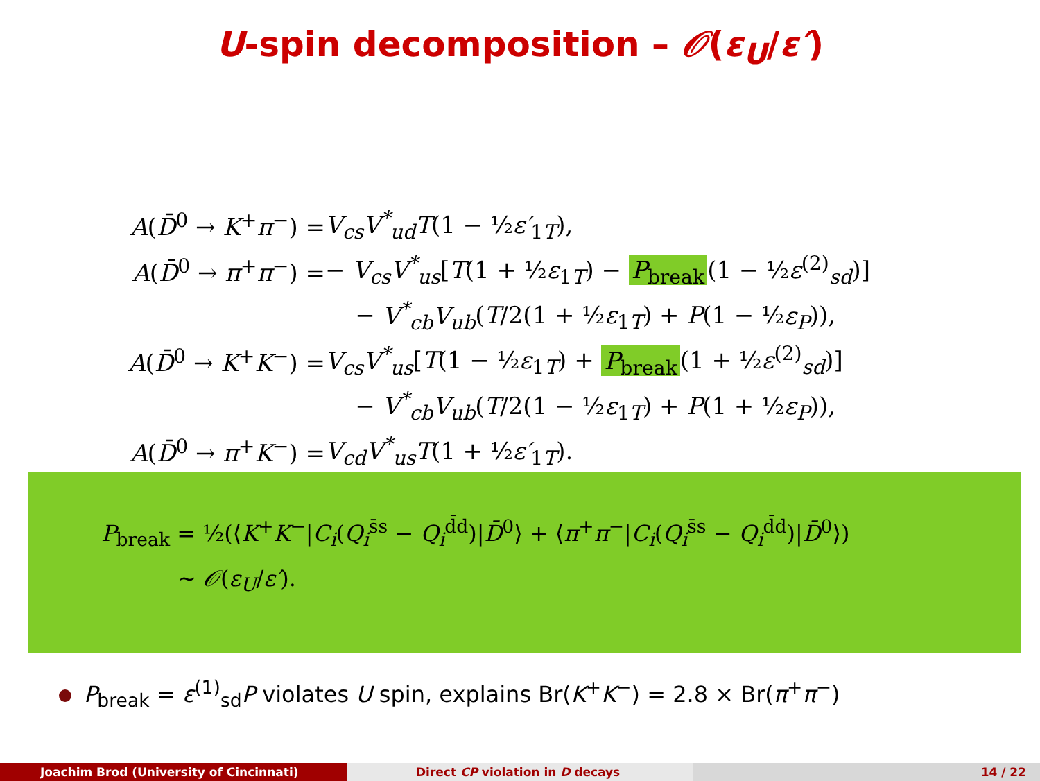U-spin decomposition – 𝒪(ε<sub>U</sub>/ε′)
| A ( D̄<sup>0</sup> → K<sup>+</sup> π<sup>−</sup>) = | V<sub>cs</sub>V<sup>*</sup><sub>ud</sub>T (1 − ½ ε′<sub>1T</sub>), |
| A ( D̄<sup>0</sup> → π<sup>+</sup> π<sup>−</sup>) = | − V<sub>cs</sub>V<sup>*</sup><sub>us</sub> [ T (1 + ½ ε<sub>1T</sub>) − P<sub>break</sub> (1 − ½ ε<sup>(2)</sup><sub>sd</sub>)] |
| | − V<sup>*</sup><sub>cb</sub>V<sub>ub</sub> ( T /2(1 + ½ ε<sub>1T</sub>) + P (1 − ½ ε<sub>P</sub> )), |
| A ( D̄<sup>0</sup> → K<sup>+</sup> K<sup>−</sup>) = | V<sub>cs</sub>V<sup>*</sup><sub>us</sub> [ T (1 − ½ ε<sub>1T</sub>) + P<sub>break</sub> (1 + ½ ε<sup>(2)</sup><sub>sd</sub>)] |
| | − V<sup>*</sup><sub>cb</sub>V<sub>ub</sub> ( T /2(1 − ½ ε<sub>1T</sub>) + P (1 + ½ ε<sub>P</sub> )), |
| A ( D̄<sup>0</sup> → π<sup>+</sup> K<sup>−</sup>) = | V<sub>cd</sub>V<sup>*</sup><sub>us</sub>T (1 + ½ ε′<sub>1T</sub>). |
P<sub>break</sub> = ½(⟨K<sup>+</sup>K<sup>−</sup>|C<sub>i</sub>(Q<sub>i</sub><sup>s̄s</sup> − Q<sub>i</sub><sup>d̄d</sup>)|D̄<sup>0</sup>⟩ + ⟨π<sup>+</sup>π<sup>−</sup>|C<sub>i</sub>(Q<sub>i</sub><sup>s̄s</sup> − Q<sub>i</sub><sup>d̄d</sup>)|D̄<sup>0</sup>⟩)
∼ 𝒪(ε<sub>U</sub>/ε′).
P<sub>break</sub> = ε<sup>(1)</sup><sub>sd</sub>P violates U spin, explains Br(K<sup>+</sup>K<sup>−</sup>) = 2.8 × Br(π<sup>+</sup>π<sup>−</sup>)
Joachim Brod (University of Cincinnati) Direct CP violation in D decays 14 / 22